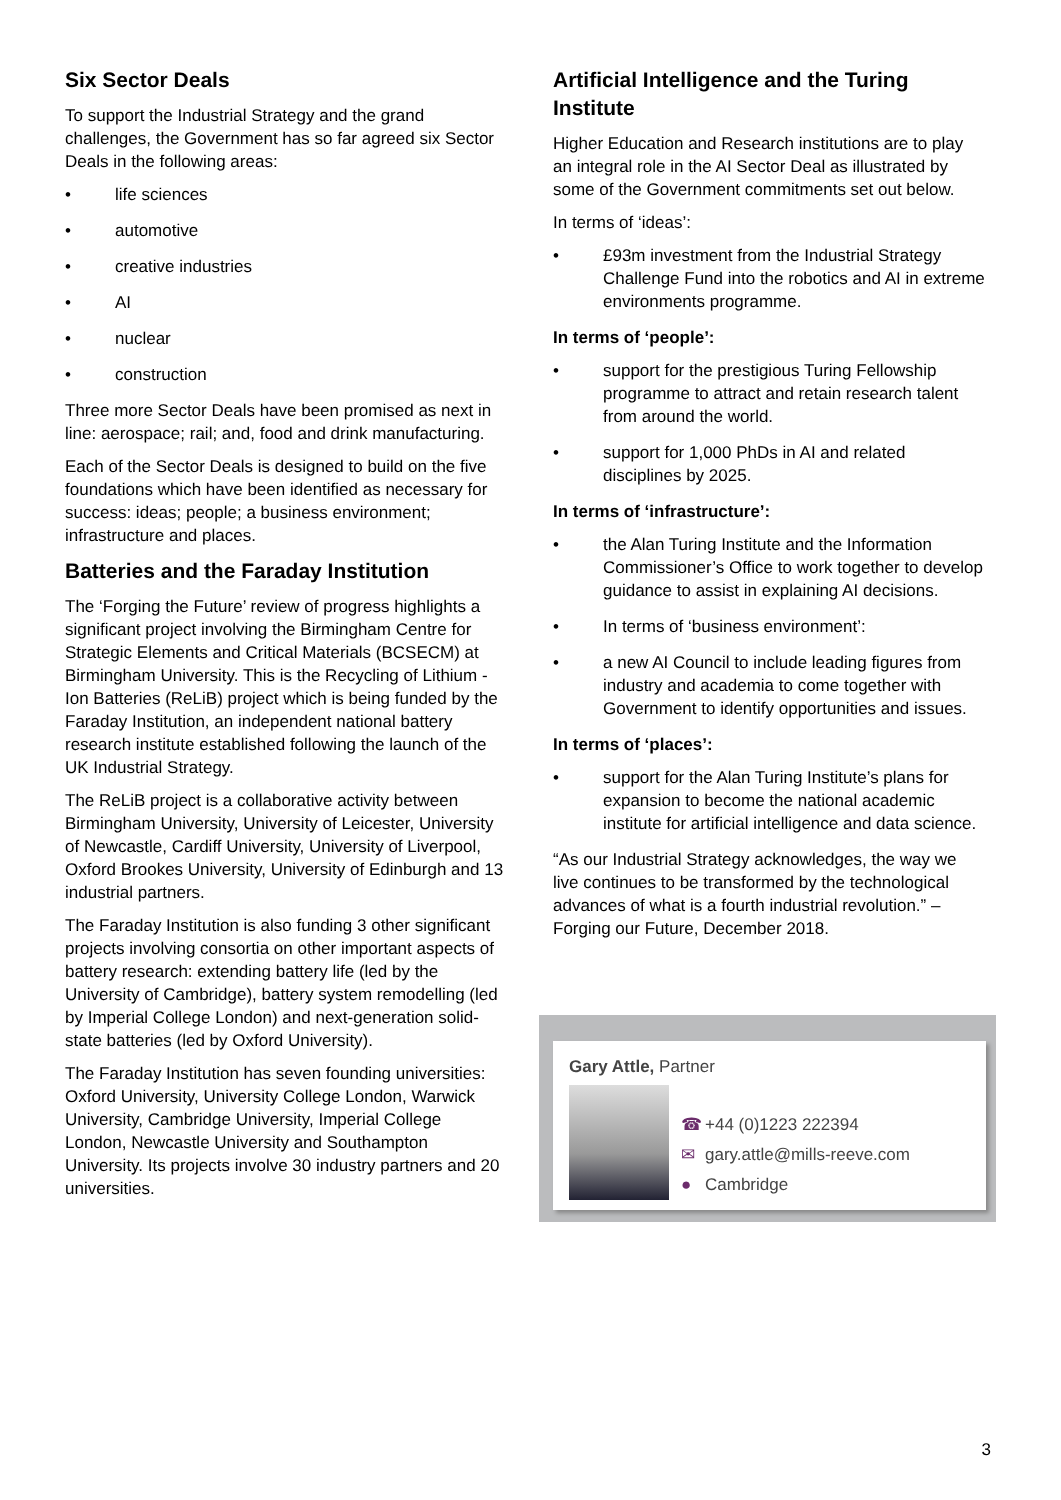Six Sector Deals
To support the Industrial Strategy and the grand challenges, the Government has so far agreed six Sector Deals in the following areas:
• life sciences
• automotive
• creative industries
• AI
• nuclear
• construction
Three more Sector Deals have been promised as next in line: aerospace; rail; and, food and drink manufacturing.
Each of the Sector Deals is designed to build on the five foundations which have been identified as necessary for success: ideas; people; a business environment; infrastructure and places.
Batteries and the Faraday Institution
The ‘Forging the Future’ review of progress highlights a significant project involving the Birmingham Centre for Strategic Elements and Critical Materials (BCSECM) at Birmingham University. This is the Recycling of Lithium -Ion Batteries (ReLiB) project which is being funded by the Faraday Institution, an independent national battery research institute established following the launch of the UK Industrial Strategy.
The ReLiB project is a collaborative activity between Birmingham University, University of Leicester, University of Newcastle, Cardiff University, University of Liverpool, Oxford Brookes University, University of Edinburgh and 13 industrial partners.
The Faraday Institution is also funding 3 other significant projects involving consortia on other important aspects of battery research: extending battery life (led by the University of Cambridge), battery system remodelling (led by Imperial College London) and next-generation solid-state batteries (led by Oxford University).
The Faraday Institution has seven founding universities: Oxford University, University College London, Warwick University, Cambridge University, Imperial College London, Newcastle University and Southampton University. Its projects involve 30 industry partners and 20 universities.
Artificial Intelligence and the Turing Institute
Higher Education and Research institutions are to play an integral role in the AI Sector Deal as illustrated by some of the Government commitments set out below.
In terms of ‘ideas’:
• £93m investment from the Industrial Strategy Challenge Fund into the robotics and AI in extreme environments programme.
In terms of ‘people’:
• support for the prestigious Turing Fellowship programme to attract and retain research talent from around the world.
• support for 1,000 PhDs in AI and related disciplines by 2025.
In terms of ‘infrastructure’:
• the Alan Turing Institute and the Information Commissioner’s Office to work together to develop guidance to assist in explaining AI decisions.
• In terms of ‘business environment’:
• a new AI Council to include leading figures from industry and academia to come together with Government to identify opportunities and issues.
In terms of ‘places’:
• support for the Alan Turing Institute’s plans for expansion to become the national academic institute for artificial intelligence and data science.
“As our Industrial Strategy acknowledges, the way we live continues to be transformed by the technological advances of what is a fourth industrial revolution.” – Forging our Future, December 2018.
Gary Attle, Partner
☎ +44 (0)1223 222394
✉ gary.attle@mills-reeve.com
● Cambridge
3